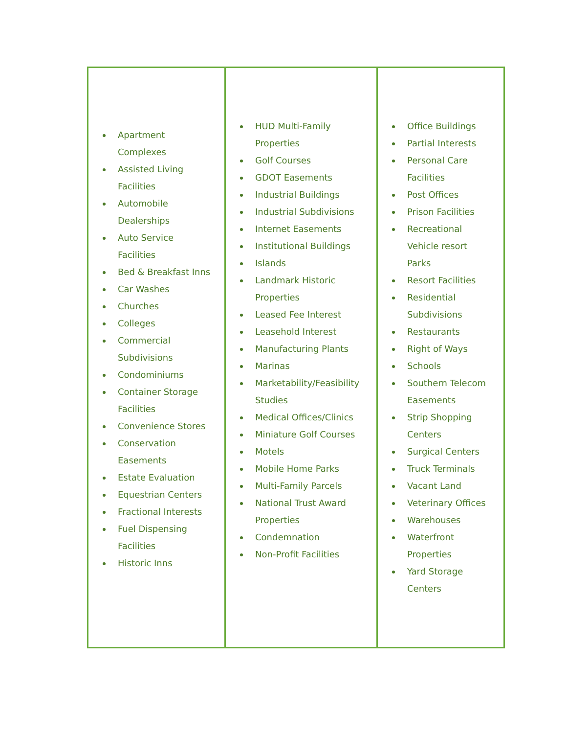| Apartment Complexes Assisted Living Facilities Automobile Dealerships Auto Service Facilities Bed & Breakfast Inns Car Washes Churches Colleges Commercial Subdivisions Condominiums Container Storage Facilities Convenience Stores Conservation Easements Estate Evaluation Equestrian Centers Fractional Interests Fuel Dispensing Facilities Historic Inns | HUD Multi-Family Properties Golf Courses GDOT Easements Industrial Buildings Industrial Subdivisions Internet Easements Institutional Buildings Islands Landmark Historic Properties Leased Fee Interest Leasehold Interest Manufacturing Plants Marinas Marketability/Feasibility Studies Medical Offices/Clinics Miniature Golf Courses Motels Mobile Home Parks Multi-Family Parcels National Trust Award Properties Condemnation Non-Profit Facilities | Office Buildings Partial Interests Personal Care Facilities Post Offices Prison Facilities Recreational Vehicle resort Parks Resort Facilities Residential Subdivisions Restaurants Right of Ways Schools Southern Telecom Easements Strip Shopping Centers Surgical Centers Truck Terminals Vacant Land Veterinary Offices Warehouses Waterfront Properties Yard Storage Centers |